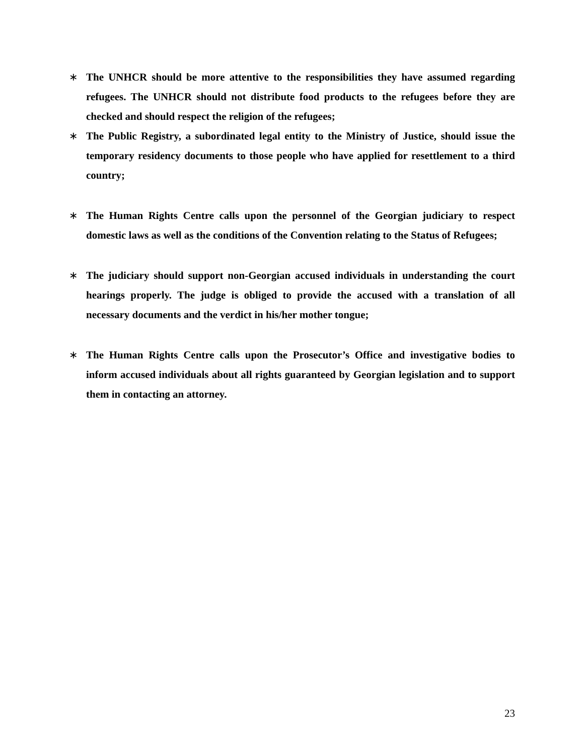∗ The UNHCR should be more attentive to the responsibilities they have assumed regarding refugees. The UNHCR should not distribute food products to the refugees before they are checked and should respect the religion of the refugees;
∗ The Public Registry, a subordinated legal entity to the Ministry of Justice, should issue the temporary residency documents to those people who have applied for resettlement to a third country;
∗ The Human Rights Centre calls upon the personnel of the Georgian judiciary to respect domestic laws as well as the conditions of the Convention relating to the Status of Refugees;
∗ The judiciary should support non-Georgian accused individuals in understanding the court hearings properly. The judge is obliged to provide the accused with a translation of all necessary documents and the verdict in his/her mother tongue;
∗ The Human Rights Centre calls upon the Prosecutor’s Office and investigative bodies to inform accused individuals about all rights guaranteed by Georgian legislation and to support them in contacting an attorney.
23